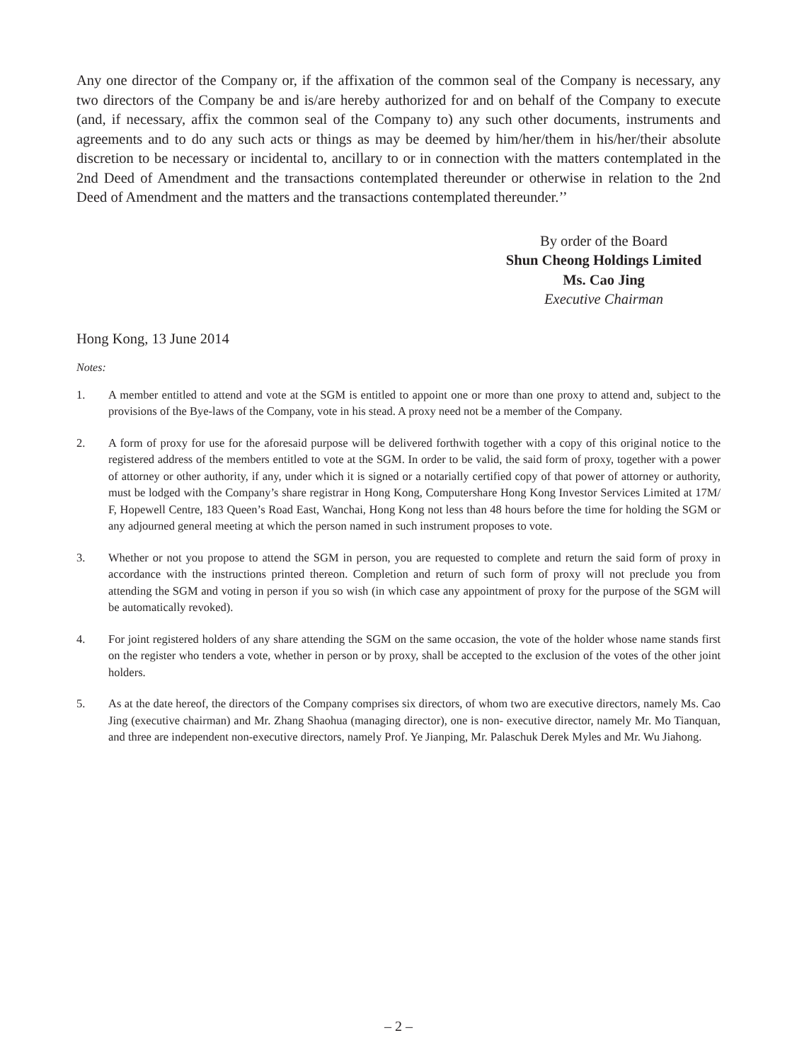Any one director of the Company or, if the affixation of the common seal of the Company is necessary, any two directors of the Company be and is/are hereby authorized for and on behalf of the Company to execute (and, if necessary, affix the common seal of the Company to) any such other documents, instruments and agreements and to do any such acts or things as may be deemed by him/her/them in his/her/their absolute discretion to be necessary or incidental to, ancillary to or in connection with the matters contemplated in the 2nd Deed of Amendment and the transactions contemplated thereunder or otherwise in relation to the 2nd Deed of Amendment and the matters and the transactions contemplated thereunder.’’
By order of the Board
Shun Cheong Holdings Limited
Ms. Cao Jing
Executive Chairman
Hong Kong, 13 June 2014
Notes:
1. A member entitled to attend and vote at the SGM is entitled to appoint one or more than one proxy to attend and, subject to the provisions of the Bye-laws of the Company, vote in his stead. A proxy need not be a member of the Company.
2. A form of proxy for use for the aforesaid purpose will be delivered forthwith together with a copy of this original notice to the registered address of the members entitled to vote at the SGM. In order to be valid, the said form of proxy, together with a power of attorney or other authority, if any, under which it is signed or a notarially certified copy of that power of attorney or authority, must be lodged with the Company’s share registrar in Hong Kong, Computershare Hong Kong Investor Services Limited at 17M/ F, Hopewell Centre, 183 Queen’s Road East, Wanchai, Hong Kong not less than 48 hours before the time for holding the SGM or any adjourned general meeting at which the person named in such instrument proposes to vote.
3. Whether or not you propose to attend the SGM in person, you are requested to complete and return the said form of proxy in accordance with the instructions printed thereon. Completion and return of such form of proxy will not preclude you from attending the SGM and voting in person if you so wish (in which case any appointment of proxy for the purpose of the SGM will be automatically revoked).
4. For joint registered holders of any share attending the SGM on the same occasion, the vote of the holder whose name stands first on the register who tenders a vote, whether in person or by proxy, shall be accepted to the exclusion of the votes of the other joint holders.
5. As at the date hereof, the directors of the Company comprises six directors, of whom two are executive directors, namely Ms. Cao Jing (executive chairman) and Mr. Zhang Shaohua (managing director), one is non- executive director, namely Mr. Mo Tianquan, and three are independent non-executive directors, namely Prof. Ye Jianping, Mr. Palaschuk Derek Myles and Mr. Wu Jiahong.
– 2 –